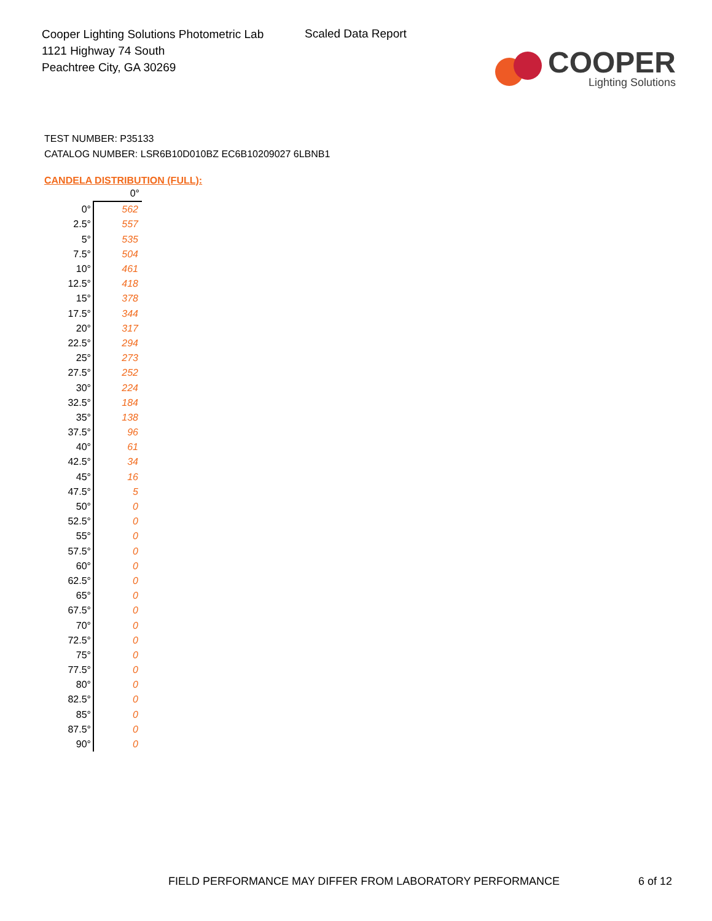Cooper Lighting Solutions Photometric Lab
1121 Highway 74 South
Peachtree City, GA 30269
Scaled Data Report
COOPER
Lighting Solutions
TEST NUMBER: P35133
CATALOG NUMBER: LSR6B10D010BZ EC6B10209027 6LBNB1
CANDELA DISTRIBUTION (FULL):
| | 0° |
| --- | --- |
| 0° | 562 |
| 2.5° | 557 |
| 5° | 535 |
| 7.5° | 504 |
| 10° | 461 |
| 12.5° | 418 |
| 15° | 378 |
| 17.5° | 344 |
| 20° | 317 |
| 22.5° | 294 |
| 25° | 273 |
| 27.5° | 252 |
| 30° | 224 |
| 32.5° | 184 |
| 35° | 138 |
| 37.5° | 96 |
| 40° | 61 |
| 42.5° | 34 |
| 45° | 16 |
| 47.5° | 5 |
| 50° | 0 |
| 52.5° | 0 |
| 55° | 0 |
| 57.5° | 0 |
| 60° | 0 |
| 62.5° | 0 |
| 65° | 0 |
| 67.5° | 0 |
| 70° | 0 |
| 72.5° | 0 |
| 75° | 0 |
| 77.5° | 0 |
| 80° | 0 |
| 82.5° | 0 |
| 85° | 0 |
| 87.5° | 0 |
| 90° | 0 |
FIELD PERFORMANCE MAY DIFFER FROM LABORATORY PERFORMANCE 6 of 12